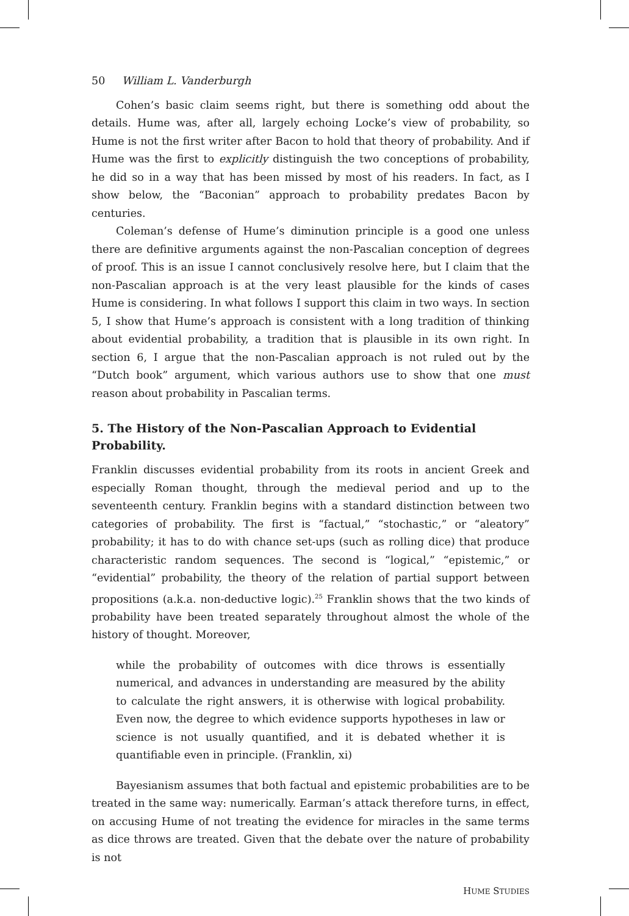50 William L. Vanderburgh
Cohen’s basic claim seems right, but there is something odd about the details. Hume was, after all, largely echoing Locke’s view of probability, so Hume is not the first writer after Bacon to hold that theory of probability. And if Hume was the first to explicitly distinguish the two conceptions of probability, he did so in a way that has been missed by most of his readers. In fact, as I show below, the “Baconian” approach to probability predates Bacon by centuries.
Coleman’s defense of Hume’s diminution principle is a good one unless there are definitive arguments against the non-Pascalian conception of degrees of proof. This is an issue I cannot conclusively resolve here, but I claim that the non-Pascalian approach is at the very least plausible for the kinds of cases Hume is considering. In what follows I support this claim in two ways. In section 5, I show that Hume’s approach is consistent with a long tradition of thinking about evidential probability, a tradition that is plausible in its own right. In section 6, I argue that the non-Pascalian approach is not ruled out by the “Dutch book” argument, which various authors use to show that one must reason about probability in Pascalian terms.
5. The History of the Non-Pascalian Approach to Evidential Probability.
Franklin discusses evidential probability from its roots in ancient Greek and especially Roman thought, through the medieval period and up to the seventeenth century. Franklin begins with a standard distinction between two categories of probability. The first is “factual,” “stochastic,” or “aleatory” probability; it has to do with chance set-ups (such as rolling dice) that produce characteristic random sequences. The second is “logical,” “epistemic,” or “evidential” probability, the theory of the relation of partial support between propositions (a.k.a. non-deductive logic).<sup>25</sup> Franklin shows that the two kinds of probability have been treated separately throughout almost the whole of the history of thought. Moreover,
while the probability of outcomes with dice throws is essentially numerical, and advances in understanding are measured by the ability to calculate the right answers, it is otherwise with logical probability. Even now, the degree to which evidence supports hypotheses in law or science is not usually quantified, and it is debated whether it is quantifiable even in principle. (Franklin, xi)
Bayesianism assumes that both factual and epistemic probabilities are to be treated in the same way: numerically. Earman’s attack therefore turns, in effect, on accusing Hume of not treating the evidence for miracles in the same terms as dice throws are treated. Given that the debate over the nature of probability is not
HUME STUDIES